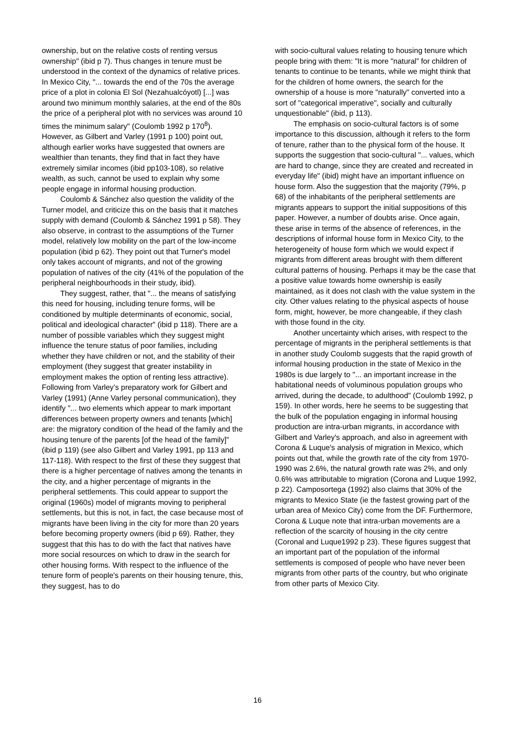ownership, but on the relative costs of renting versus ownership" (ibid p 7). Thus changes in tenure must be understood in the context of the dynamics of relative prices. In Mexico City, "... towards the end of the 70s the average price of a plot in colonia El Sol (Nezahualcóyotl) [...] was around two minimum monthly salaries, at the end of the 80s the price of a peripheral plot with no services was around 10 times the minimum salary" (Coulomb 1992 p 170<sup>8</sup>). However, as Gilbert and Varley (1991 p 100) point out, although earlier works have suggested that owners are wealthier than tenants, they find that in fact they have extremely similar incomes (ibid pp103-108), so relative wealth, as such, cannot be used to explain why some people engage in informal housing production.
Coulomb & Sánchez also question the validity of the Turner model, and criticize this on the basis that it matches supply with demand (Coulomb & Sánchez 1991 p 58). They also observe, in contrast to the assumptions of the Turner model, relatively low mobility on the part of the low-income population (ibid p 62). They point out that Turner's model only takes account of migrants, and not of the growing population of natives of the city (41% of the population of the peripheral neighbourhoods in their study, ibid).
They suggest, rather, that "... the means of satisfying this need for housing, including tenure forms, will be conditioned by multiple determinants of economic, social, political and ideological character" (ibid p 118). There are a number of possible variables which they suggest might influence the tenure status of poor families, including whether they have children or not, and the stability of their employment (they suggest that greater instability in employment makes the option of renting less attractive). Following from Varley’s preparatory work for Gilbert and Varley (1991) (Anne Varley personal communication), they identify "... two elements which appear to mark important differences between property owners and tenants [which] are: the migratory condition of the head of the family and the housing tenure of the parents [of the head of the family]" (ibid p 119) (see also Gilbert and Varley 1991, pp 113 and 117-118). With respect to the first of these they suggest that there is a higher percentage of natives among the tenants in the city, and a higher percentage of migrants in the peripheral settlements. This could appear to support the original (1960s) model of migrants moving to peripheral settlements, but this is not, in fact, the case because most of migrants have been living in the city for more than 20 years before becoming property owners (ibid p 69). Rather, they suggest that this has to do with the fact that natives have more social resources on which to draw in the search for other housing forms. With respect to the influence of the tenure form of people's parents on their housing tenure, this, they suggest, has to do
with socio-cultural values relating to housing tenure which people bring with them: "It is more "natural” for children of tenants to continue to be tenants, while we might think that for the children of home owners, the search for the ownership of a house is more "naturally" converted into a sort of "categorical imperative", socially and culturally unquestionable" (ibid, p 113).
The emphasis on socio-cultural factors is of some importance to this discussion, although it refers to the form of tenure, rather than to the physical form of the house. It supports the suggestion that socio-cultural "... values, which are hard to change, since they are created and recreated in everyday life" (ibid) might have an important influence on house form. Also the suggestion that the majority (79%, p 68) of the inhabitants of the peripheral settlements are migrants appears to support the initial suppositions of this paper. However, a number of doubts arise. Once again, these arise in terms of the absence of references, in the descriptions of informal house form in Mexico City, to the heterogeneity of house form which we would expect if migrants from different areas brought with them different cultural patterns of housing. Perhaps it may be the case that a positive value towards home ownership is easily maintained, as it does not clash with the value system in the city. Other values relating to the physical aspects of house form, might, however, be more changeable, if they clash with those found in the city.
Another uncertainty which arises, with respect to the percentage of migrants in the peripheral settlements is that in another study Coulomb suggests that the rapid growth of informal housing production in the state of Mexico in the 1980s is due largely to "... an important increase in the habitational needs of voluminous population groups who arrived, during the decade, to adulthood" (Coulomb 1992, p 159). In other words, here he seems to be suggesting that the bulk of the population engaging in informal housing production are intra-urban migrants, in accordance with Gilbert and Varley's approach, and also in agreement with Corona & Luque's analysis of migration in Mexico, which points out that, while the growth rate of the city from 1970-1990 was 2.6%, the natural growth rate was 2%, and only 0.6% was attributable to migration (Corona and Luque 1992, p 22). Camposortega (1992) also claims that 30% of the migrants to Mexico State (ie the fastest growing part of the urban area of Mexico City) come from the DF. Furthermore, Corona & Luque note that intra-urban movements are a reflection of the scarcity of housing in the city centre (Coronal and Luque1992 p 23). These figures suggest that an important part of the population of the informal settlements is composed of people who have never been migrants from other parts of the country, but who originate from other parts of Mexico City.
16